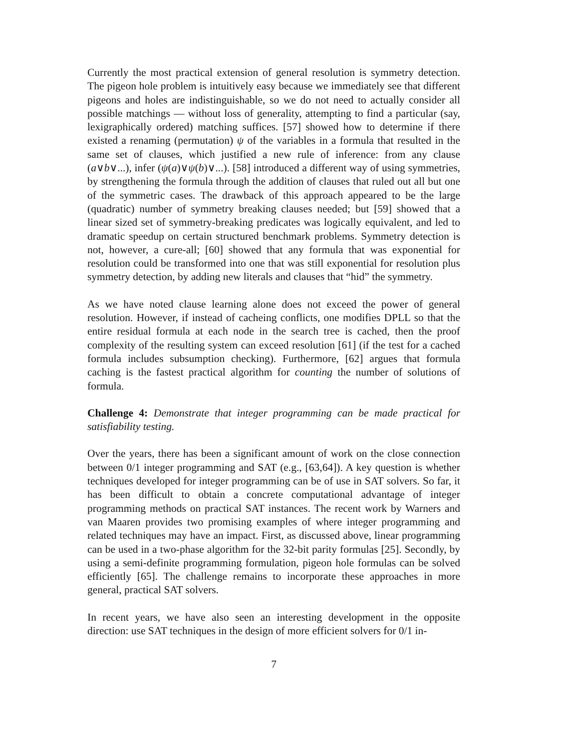Currently the most practical extension of general resolution is symmetry detection. The pigeon hole problem is intuitively easy because we immediately see that different pigeons and holes are indistinguishable, so we do not need to actually consider all possible matchings — without loss of generality, attempting to find a particular (say, lexigraphically ordered) matching suffices. [57] showed how to determine if there existed a renaming (permutation) ψ of the variables in a formula that resulted in the same set of clauses, which justified a new rule of inference: from any clause (a∨b∨...), infer (ψ(a)∨ψ(b)∨...). [58] introduced a different way of using symmetries, by strengthening the formula through the addition of clauses that ruled out all but one of the symmetric cases. The drawback of this approach appeared to be the large (quadratic) number of symmetry breaking clauses needed; but [59] showed that a linear sized set of symmetry-breaking predicates was logically equivalent, and led to dramatic speedup on certain structured benchmark problems. Symmetry detection is not, however, a cure-all; [60] showed that any formula that was exponential for resolution could be transformed into one that was still exponential for resolution plus symmetry detection, by adding new literals and clauses that “hid” the symmetry.
As we have noted clause learning alone does not exceed the power of general resolution. However, if instead of cacheing conflicts, one modifies DPLL so that the entire residual formula at each node in the search tree is cached, then the proof complexity of the resulting system can exceed resolution [61] (if the test for a cached formula includes subsumption checking). Furthermore, [62] argues that formula caching is the fastest practical algorithm for counting the number of solutions of formula.
Challenge 4: Demonstrate that integer programming can be made practical for satisfiability testing.
Over the years, there has been a significant amount of work on the close connection between 0/1 integer programming and SAT (e.g., [63,64]). A key question is whether techniques developed for integer programming can be of use in SAT solvers. So far, it has been difficult to obtain a concrete computational advantage of integer programming methods on practical SAT instances. The recent work by Warners and van Maaren provides two promising examples of where integer programming and related techniques may have an impact. First, as discussed above, linear programming can be used in a two-phase algorithm for the 32-bit parity formulas [25]. Secondly, by using a semi-definite programming formulation, pigeon hole formulas can be solved efficiently [65]. The challenge remains to incorporate these approaches in more general, practical SAT solvers.
In recent years, we have also seen an interesting development in the opposite direction: use SAT techniques in the design of more efficient solvers for 0/1 in-
7